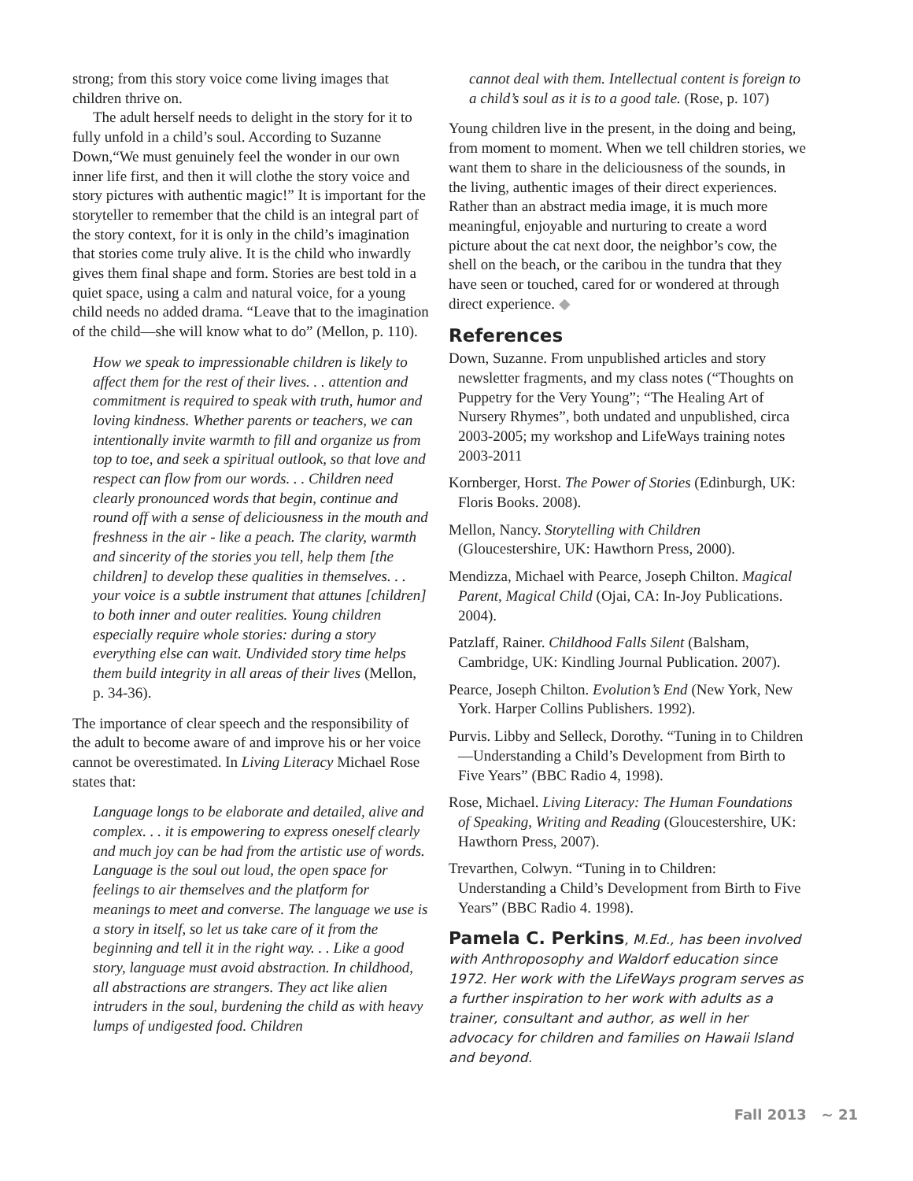strong; from this story voice come living images that children thrive on.
The adult herself needs to delight in the story for it to fully unfold in a child’s soul. According to Suzanne Down,“We must genuinely feel the wonder in our own inner life first, and then it will clothe the story voice and story pictures with authentic magic!” It is important for the storyteller to remember that the child is an integral part of the story context, for it is only in the child’s imagination that stories come truly alive. It is the child who inwardly gives them final shape and form. Stories are best told in a quiet space, using a calm and natural voice, for a young child needs no added drama. “Leave that to the imagination of the child—she will know what to do” (Mellon, p. 110).
How we speak to impressionable children is likely to affect them for the rest of their lives. . . attention and commitment is required to speak with truth, humor and loving kindness. Whether parents or teachers, we can intentionally invite warmth to fill and organize us from top to toe, and seek a spiritual outlook, so that love and respect can flow from our words. . . Children need clearly pronounced words that begin, continue and round off with a sense of deliciousness in the mouth and freshness in the air - like a peach. The clarity, warmth and sincerity of the stories you tell, help them [the children] to develop these qualities in themselves. . . your voice is a subtle instrument that attunes [children] to both inner and outer realities. Young children especially require whole stories: during a story everything else can wait. Undivided story time helps them build integrity in all areas of their lives (Mellon, p. 34-36).
The importance of clear speech and the responsibility of the adult to become aware of and improve his or her voice cannot be overestimated. In Living Literacy Michael Rose states that:
Language longs to be elaborate and detailed, alive and complex. . . it is empowering to express oneself clearly and much joy can be had from the artistic use of words. Language is the soul out loud, the open space for feelings to air themselves and the platform for meanings to meet and converse. The language we use is a story in itself, so let us take care of it from the beginning and tell it in the right way. . . Like a good story, language must avoid abstraction. In childhood, all abstractions are strangers. They act like alien intruders in the soul, burdening the child as with heavy lumps of undigested food. Children
cannot deal with them. Intellectual content is foreign to a child’s soul as it is to a good tale. (Rose, p. 107)
Young children live in the present, in the doing and being, from moment to moment. When we tell children stories, we want them to share in the deliciousness of the sounds, in the living, authentic images of their direct experiences. Rather than an abstract media image, it is much more meaningful, enjoyable and nurturing to create a word picture about the cat next door, the neighbor’s cow, the shell on the beach, or the caribou in the tundra that they have seen or touched, cared for or wondered at through direct experience. ◆
References
Down, Suzanne. From unpublished articles and story newsletter fragments, and my class notes (“Thoughts on Puppetry for the Very Young”; “The Healing Art of Nursery Rhymes”, both undated and unpublished, circa 2003-2005; my workshop and LifeWays training notes 2003-2011
Kornberger, Horst. The Power of Stories (Edinburgh, UK: Floris Books. 2008).
Mellon, Nancy. Storytelling with Children (Gloucestershire, UK: Hawthorn Press, 2000).
Mendizza, Michael with Pearce, Joseph Chilton. Magical Parent, Magical Child (Ojai, CA: In-Joy Publications. 2004).
Patzlaff, Rainer. Childhood Falls Silent (Balsham, Cambridge, UK: Kindling Journal Publication. 2007).
Pearce, Joseph Chilton. Evolution’s End (New York, New York. Harper Collins Publishers. 1992).
Purvis. Libby and Selleck, Dorothy. “Tuning in to Children—Understanding a Child’s Development from Birth to Five Years” (BBC Radio 4, 1998).
Rose, Michael. Living Literacy: The Human Foundations of Speaking, Writing and Reading (Gloucestershire, UK: Hawthorn Press, 2007).
Trevarthen, Colwyn. “Tuning in to Children: Understanding a Child’s Development from Birth to Five Years” (BBC Radio 4. 1998).
Pamela C. Perkins, M.Ed., has been involved with Anthroposophy and Waldorf education since 1972. Her work with the LifeWays program serves as a further inspiration to her work with adults as a trainer, consultant and author, as well in her advocacy for children and families on Hawaii Island and beyond.
Fall 2013 ~ 21